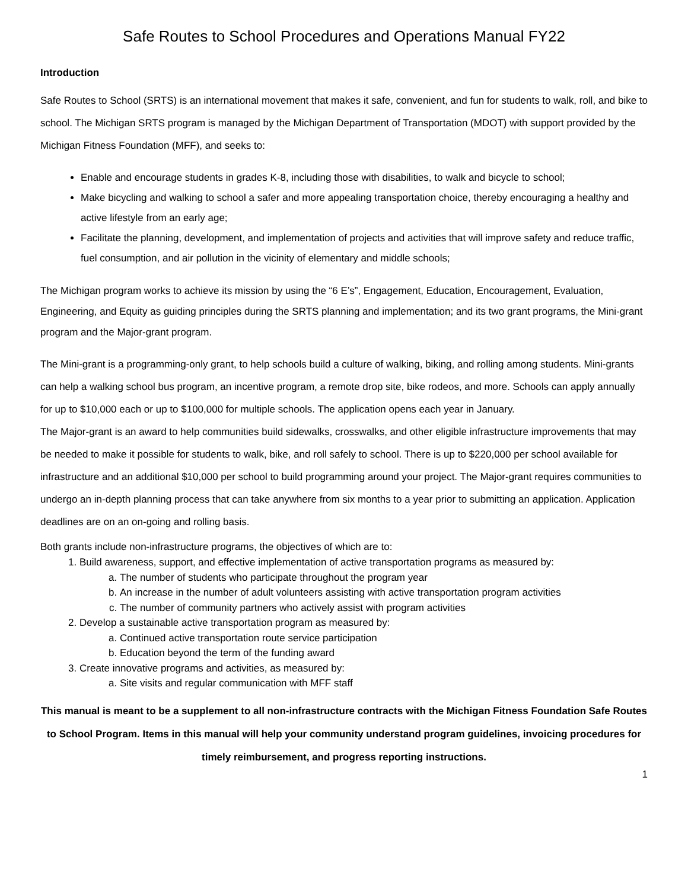Safe Routes to School Procedures and Operations Manual FY22
Introduction
Safe Routes to School (SRTS) is an international movement that makes it safe, convenient, and fun for students to walk, roll, and bike to school. The Michigan SRTS program is managed by the Michigan Department of Transportation (MDOT) with support provided by the Michigan Fitness Foundation (MFF), and seeks to:
Enable and encourage students in grades K-8, including those with disabilities, to walk and bicycle to school;
Make bicycling and walking to school a safer and more appealing transportation choice, thereby encouraging a healthy and active lifestyle from an early age;
Facilitate the planning, development, and implementation of projects and activities that will improve safety and reduce traffic, fuel consumption, and air pollution in the vicinity of elementary and middle schools;
The Michigan program works to achieve its mission by using the “6 E’s”, Engagement, Education, Encouragement, Evaluation, Engineering, and Equity as guiding principles during the SRTS planning and implementation; and its two grant programs, the Mini-grant program and the Major-grant program.
The Mini-grant is a programming-only grant, to help schools build a culture of walking, biking, and rolling among students. Mini-grants can help a walking school bus program, an incentive program, a remote drop site, bike rodeos, and more. Schools can apply annually for up to $10,000 each or up to $100,000 for multiple schools. The application opens each year in January.
The Major-grant is an award to help communities build sidewalks, crosswalks, and other eligible infrastructure improvements that may be needed to make it possible for students to walk, bike, and roll safely to school. There is up to $220,000 per school available for infrastructure and an additional $10,000 per school to build programming around your project. The Major-grant requires communities to undergo an in-depth planning process that can take anywhere from six months to a year prior to submitting an application. Application deadlines are on an on-going and rolling basis.
Both grants include non-infrastructure programs, the objectives of which are to:
1. Build awareness, support, and effective implementation of active transportation programs as measured by:
a. The number of students who participate throughout the program year
b. An increase in the number of adult volunteers assisting with active transportation program activities
c. The number of community partners who actively assist with program activities
2. Develop a sustainable active transportation program as measured by:
a. Continued active transportation route service participation
b. Education beyond the term of the funding award
3. Create innovative programs and activities, as measured by:
a. Site visits and regular communication with MFF staff
This manual is meant to be a supplement to all non-infrastructure contracts with the Michigan Fitness Foundation Safe Routes to School Program. Items in this manual will help your community understand program guidelines, invoicing procedures for timely reimbursement, and progress reporting instructions.
1